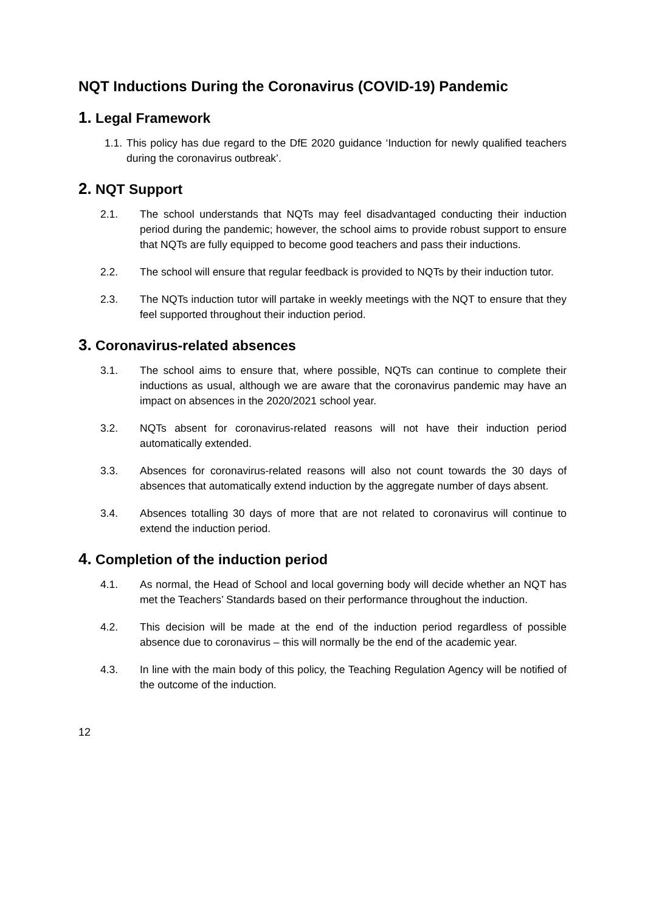NQT Inductions During the Coronavirus (COVID-19) Pandemic
1. Legal Framework
1.1. This policy has due regard to the DfE 2020 guidance ‘Induction for newly qualified teachers during the coronavirus outbreak’.
2. NQT Support
2.1. The school understands that NQTs may feel disadvantaged conducting their induction period during the pandemic; however, the school aims to provide robust support to ensure that NQTs are fully equipped to become good teachers and pass their inductions.
2.2. The school will ensure that regular feedback is provided to NQTs by their induction tutor.
2.3. The NQTs induction tutor will partake in weekly meetings with the NQT to ensure that they feel supported throughout their induction period.
3. Coronavirus-related absences
3.1. The school aims to ensure that, where possible, NQTs can continue to complete their inductions as usual, although we are aware that the coronavirus pandemic may have an impact on absences in the 2020/2021 school year.
3.2. NQTs absent for coronavirus-related reasons will not have their induction period automatically extended.
3.3. Absences for coronavirus-related reasons will also not count towards the 30 days of absences that automatically extend induction by the aggregate number of days absent.
3.4. Absences totalling 30 days of more that are not related to coronavirus will continue to extend the induction period.
4. Completion of the induction period
4.1. As normal, the Head of School and local governing body will decide whether an NQT has met the Teachers’ Standards based on their performance throughout the induction.
4.2. This decision will be made at the end of the induction period regardless of possible absence due to coronavirus – this will normally be the end of the academic year.
4.3. In line with the main body of this policy, the Teaching Regulation Agency will be notified of the outcome of the induction.
12